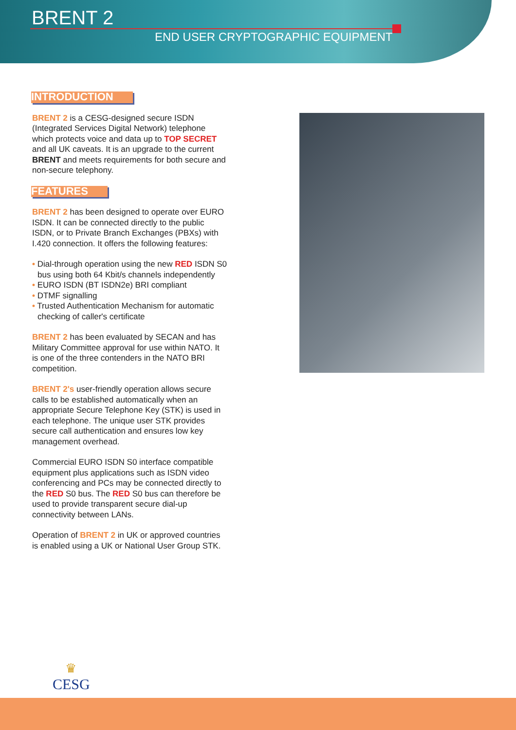BRENT 2
END USER CRYPTOGRAPHIC EQUIPMENT
INTRODUCTION
BRENT 2 is a CESG-designed secure ISDN (Integrated Services Digital Network) telephone which protects voice and data up to TOP SECRET and all UK caveats. It is an upgrade to the current BRENT and meets requirements for both secure and non-secure telephony.
FEATURES
BRENT 2 has been designed to operate over EURO ISDN. It can be connected directly to the public ISDN, or to Private Branch Exchanges (PBXs) with I.420 connection. It offers the following features:
• Dial-through operation using the new RED ISDN S0 bus using both 64 Kbit/s channels independently
• EURO ISDN (BT ISDN2e) BRI compliant
• DTMF signalling
• Trusted Authentication Mechanism for automatic checking of caller's certificate
BRENT 2 has been evaluated by SECAN and has Military Committee approval for use within NATO. It is one of the three contenders in the NATO BRI competition.
BRENT 2's user-friendly operation allows secure calls to be established automatically when an appropriate Secure Telephone Key (STK) is used in each telephone. The unique user STK provides secure call authentication and ensures low key management overhead.
Commercial EURO ISDN S0 interface compatible equipment plus applications such as ISDN video conferencing and PCs may be connected directly to the RED S0 bus. The RED S0 bus can therefore be used to provide transparent secure dial-up connectivity between LANs.
Operation of BRENT 2 in UK or approved countries is enabled using a UK or National User Group STK.
♛
CESG